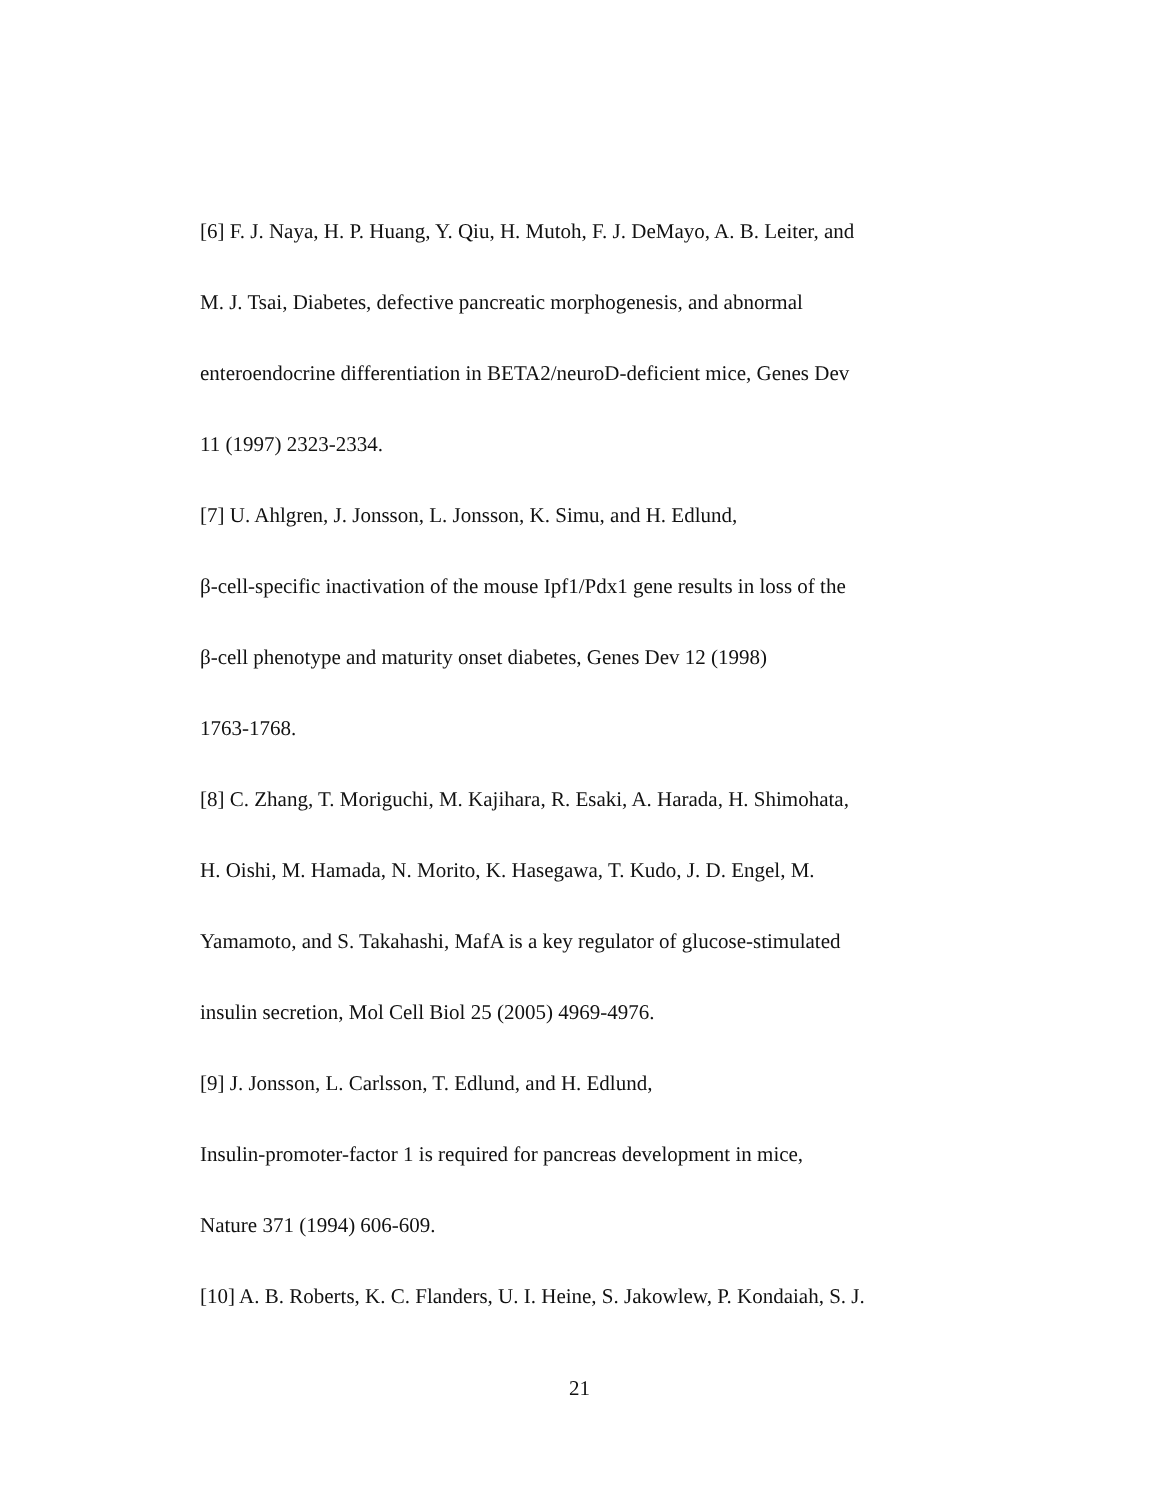[6] F. J. Naya, H. P. Huang, Y. Qiu, H. Mutoh, F. J. DeMayo, A. B. Leiter, and
M. J. Tsai, Diabetes, defective pancreatic morphogenesis, and abnormal
enteroendocrine differentiation in BETA2/neuroD-deficient mice, Genes Dev
11 (1997) 2323-2334.
[7] U. Ahlgren, J. Jonsson, L. Jonsson, K. Simu, and H. Edlund,
β-cell-specific inactivation of the mouse Ipf1/Pdx1 gene results in loss of the
β-cell phenotype and maturity onset diabetes, Genes Dev 12 (1998)
1763-1768.
[8] C. Zhang, T. Moriguchi, M. Kajihara, R. Esaki, A. Harada, H. Shimohata,
H. Oishi, M. Hamada, N. Morito, K. Hasegawa, T. Kudo, J. D. Engel, M.
Yamamoto, and S. Takahashi, MafA is a key regulator of glucose-stimulated
insulin secretion, Mol Cell Biol 25 (2005) 4969-4976.
[9] J. Jonsson, L. Carlsson, T. Edlund, and H. Edlund,
Insulin-promoter-factor 1 is required for pancreas development in mice,
Nature 371 (1994) 606-609.
[10] A. B. Roberts, K. C. Flanders, U. I. Heine, S. Jakowlew, P. Kondaiah, S. J.
21